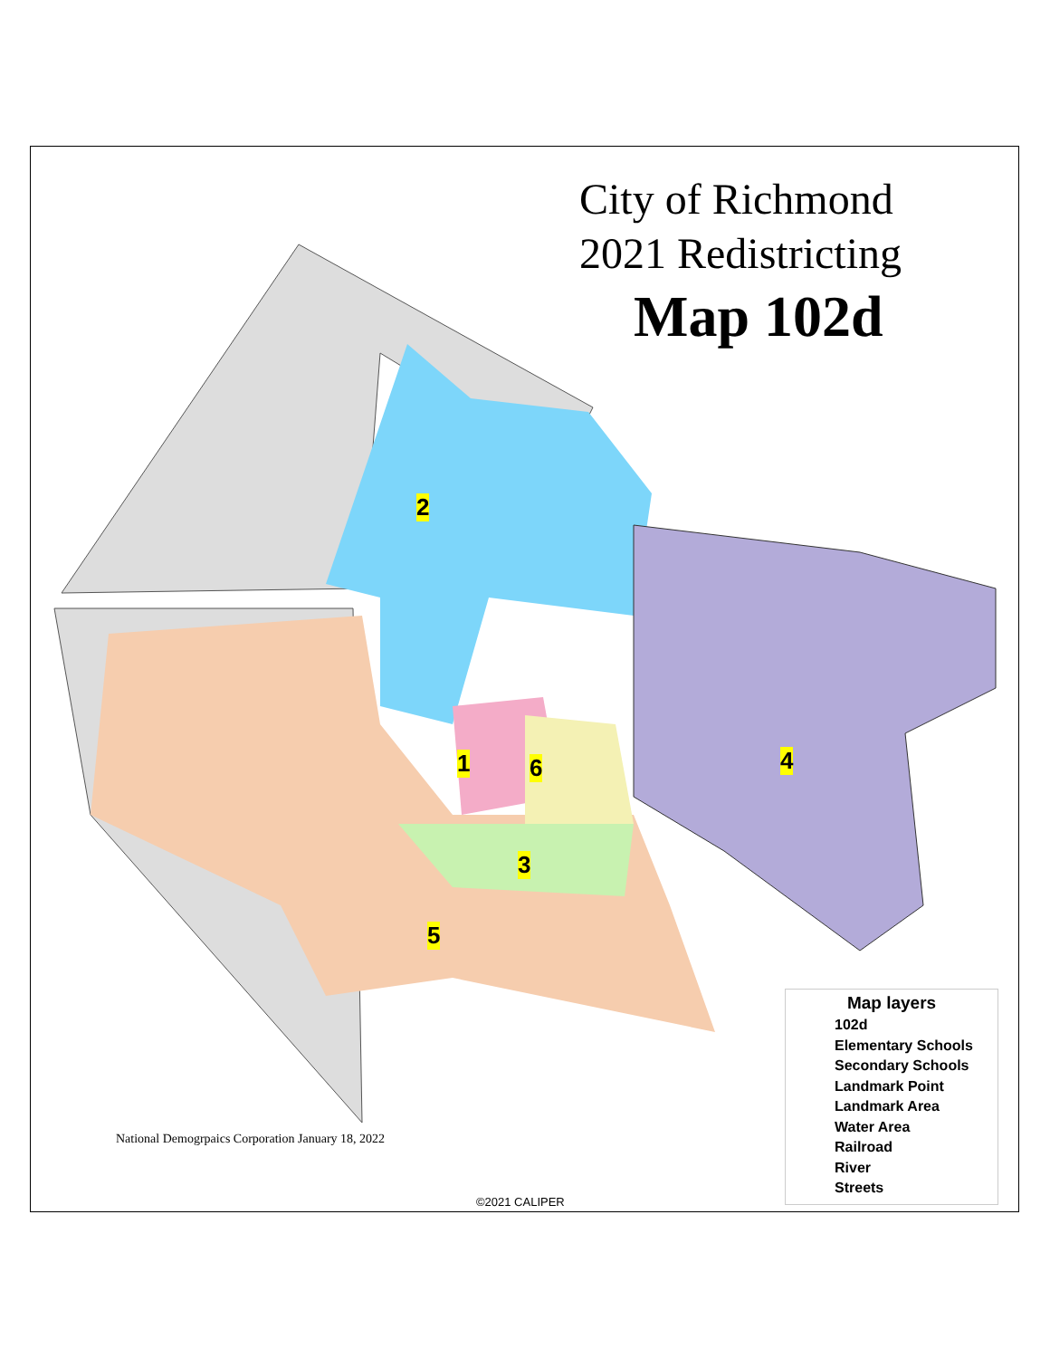City of Richmond
2021 Redistricting
Map 102d
2
1 6
3
4
5
Map layers
102d
Elementary Schools
Secondary Schools
Landmark Point
Landmark Area
Water Area
Railroad
River
Streets
National Demogrpaics Corporation January 18, 2022
©2021 CALIPER